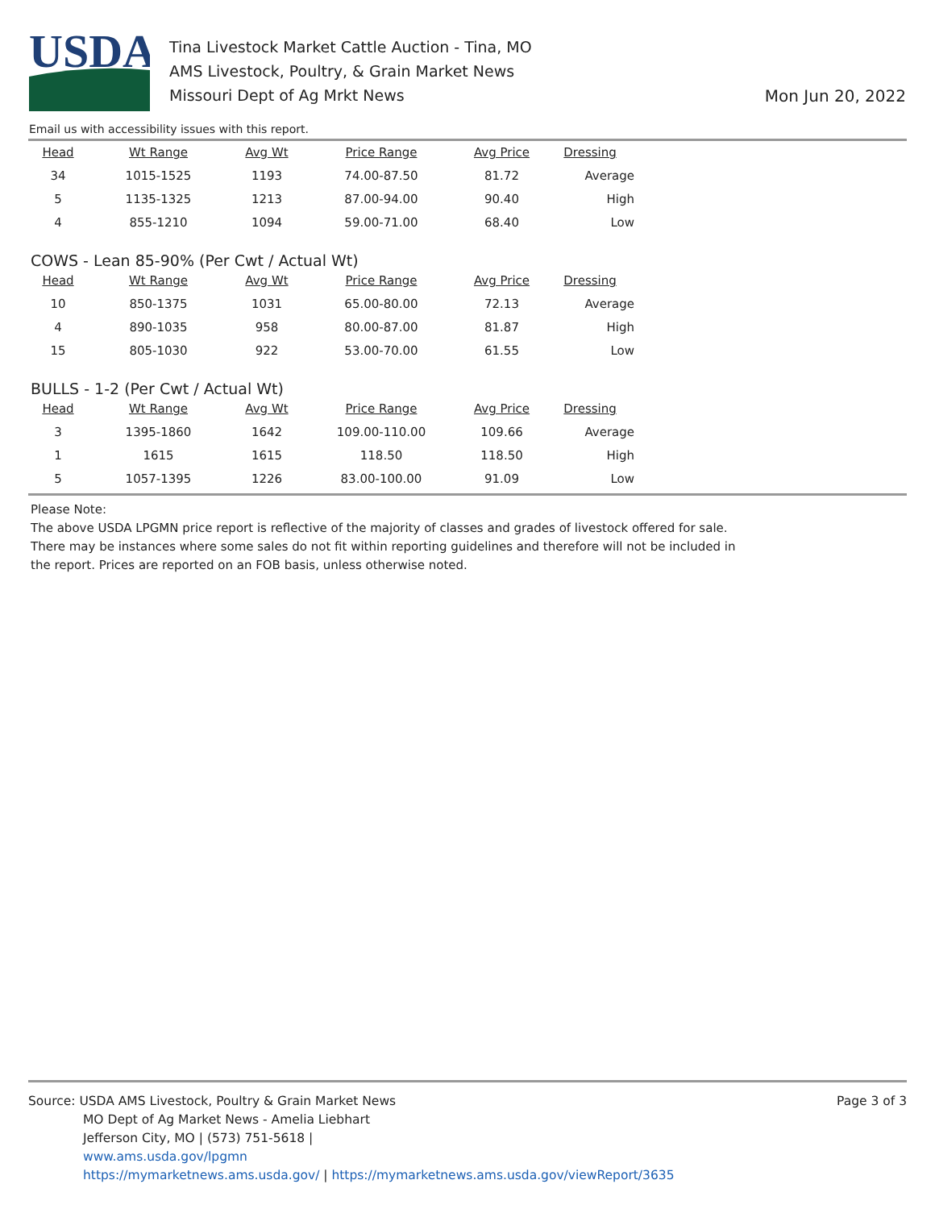USDA
Tina Livestock Market Cattle Auction - Tina, MO
AMS Livestock, Poultry, & Grain Market News
Missouri Dept of Ag Mrkt News
Mon Jun 20, 2022
Email us with accessibility issues with this report.
| Head | Wt Range | Avg Wt | Price Range | Avg Price | Dressing |
| --- | --- | --- | --- | --- | --- |
| 34 | 1015-1525 | 1193 | 74.00-87.50 | 81.72 | Average |
| 5 | 1135-1325 | 1213 | 87.00-94.00 | 90.40 | High |
| 4 | 855-1210 | 1094 | 59.00-71.00 | 68.40 | Low |
COWS - Lean 85-90% (Per Cwt / Actual Wt)
| Head | Wt Range | Avg Wt | Price Range | Avg Price | Dressing |
| --- | --- | --- | --- | --- | --- |
| 10 | 850-1375 | 1031 | 65.00-80.00 | 72.13 | Average |
| 4 | 890-1035 | 958 | 80.00-87.00 | 81.87 | High |
| 15 | 805-1030 | 922 | 53.00-70.00 | 61.55 | Low |
BULLS - 1-2 (Per Cwt / Actual Wt)
| Head | Wt Range | Avg Wt | Price Range | Avg Price | Dressing |
| --- | --- | --- | --- | --- | --- |
| 3 | 1395-1860 | 1642 | 109.00-110.00 | 109.66 | Average |
| 1 | 1615 | 1615 | 118.50 | 118.50 | High |
| 5 | 1057-1395 | 1226 | 83.00-100.00 | 91.09 | Low |
Please Note:
The above USDA LPGMN price report is reflective of the majority of classes and grades of livestock offered for sale. There may be instances where some sales do not fit within reporting guidelines and therefore will not be included in the report. Prices are reported on an FOB basis, unless otherwise noted.
Page 3 of 3
Source: USDA AMS Livestock, Poultry & Grain Market News
MO Dept of Ag Market News - Amelia Liebhart
Jefferson City, MO | (573) 751-5618 |
www.ams.usda.gov/lpgmn
https://mymarketnews.ams.usda.gov/ | https://mymarketnews.ams.usda.gov/viewReport/3635